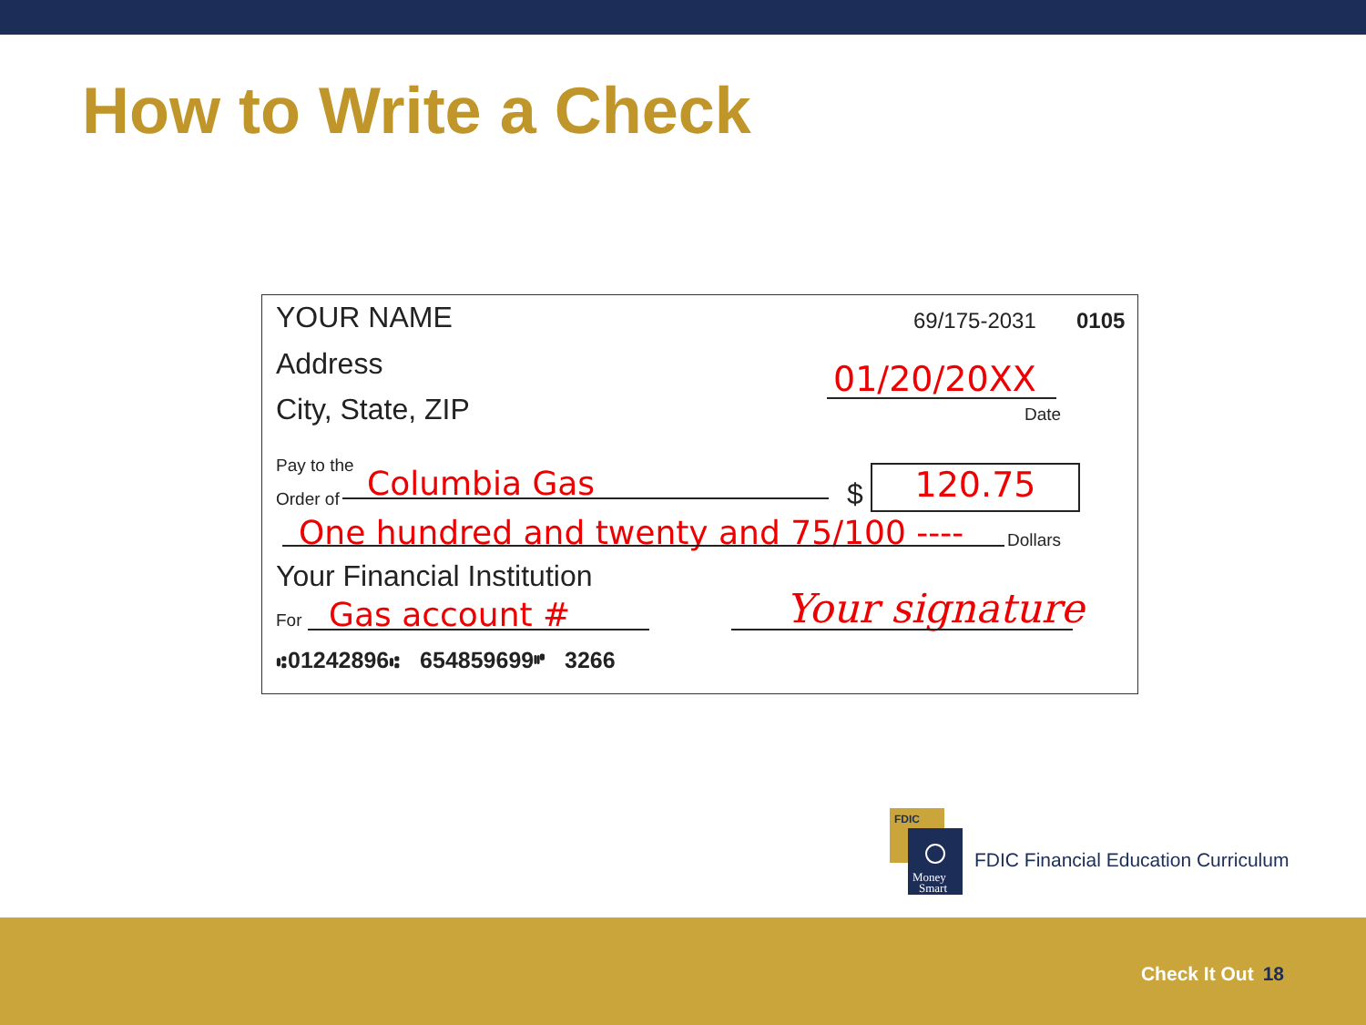How to Write a Check
YOUR NAME 69/175-2031 0105
Address 01/20/20XX
City, State, ZIP Date
Pay to the
Order of Columbia Gas $ 120.75
One hundred and twenty and 75/100 ---- Dollars
Your Financial Institution
For Gas account # Your signature
⑆01242896⑆ 654859699⑈ 3266
FDIC
Money
Smart
FDIC Financial Education Curriculum
Check It Out 18